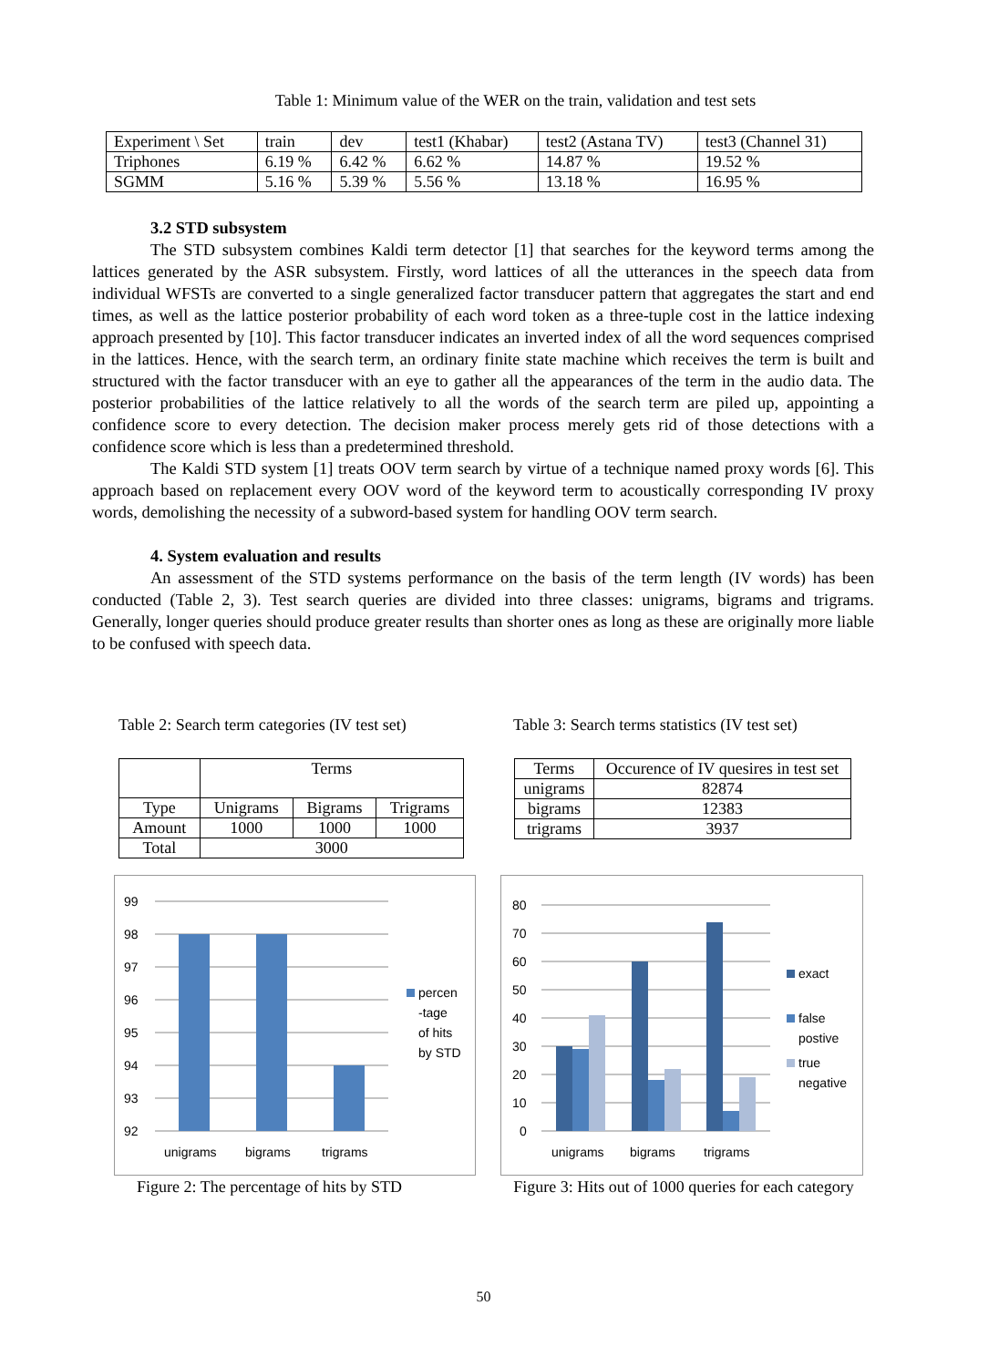Table 1: Minimum value of the WER on the train, validation and test sets
| Experiment \ Set | train | dev | test1 (Khabar) | test2 (Astana TV) | test3 (Channel 31) |
| Triphones | 6.19 % | 6.42 % | 6.62 % | 14.87 % | 19.52 % |
| SGMM | 5.16 % | 5.39 % | 5.56 % | 13.18 % | 16.95 % |
3.2 STD subsystem
The STD subsystem combines Kaldi term detector [1] that searches for the keyword terms among the lattices generated by the ASR subsystem. Firstly, word lattices of all the utterances in the speech data from individual WFSTs are converted to a single generalized factor transducer pattern that aggregates the start and end times, as well as the lattice posterior probability of each word token as a three-tuple cost in the lattice indexing approach presented by [10]. This factor transducer indicates an inverted index of all the word sequences comprised in the lattices. Hence, with the search term, an ordinary finite state machine which receives the term is built and structured with the factor transducer with an eye to gather all the appearances of the term in the audio data. The posterior probabilities of the lattice relatively to all the words of the search term are piled up, appointing a confidence score to every detection. The decision maker process merely gets rid of those detections with a confidence score which is less than a predetermined threshold.
The Kaldi STD system [1] treats OOV term search by virtue of a technique named proxy words [6]. This approach based on replacement every OOV word of the keyword term to acoustically corresponding IV proxy words, demolishing the necessity of a subword-based system for handling OOV term search.
4. System evaluation and results
An assessment of the STD systems performance on the basis of the term length (IV words) has been conducted (Table 2, 3). Test search queries are divided into three classes: unigrams, bigrams and trigrams. Generally, longer queries should produce greater results than shorter ones as long as these are originally more liable to be confused with speech data.
Table 2: Search term categories (IV test set)
Table 3: Search terms statistics (IV test set)
| | Terms | | |
| Type | Unigrams | Bigrams | Trigrams |
| Amount | 1000 | 1000 | 1000 |
| Total | 3000 | | |
| Terms | Occurence of IV quesires in test set |
| unigrams | 82874 |
| bigrams | 12383 |
| trigrams | 3937 |
99
98
97
96
95
94
93
92
unigrams
bigrams
trigrams
percen
-tage
of hits
by STD
80
70
60
50
40
30
20
10
0
unigrams
bigrams
trigrams
exact
false
postive
true
negative
Figure 2: The percentage of hits by STD
Figure 3: Hits out of 1000 queries for each category
50